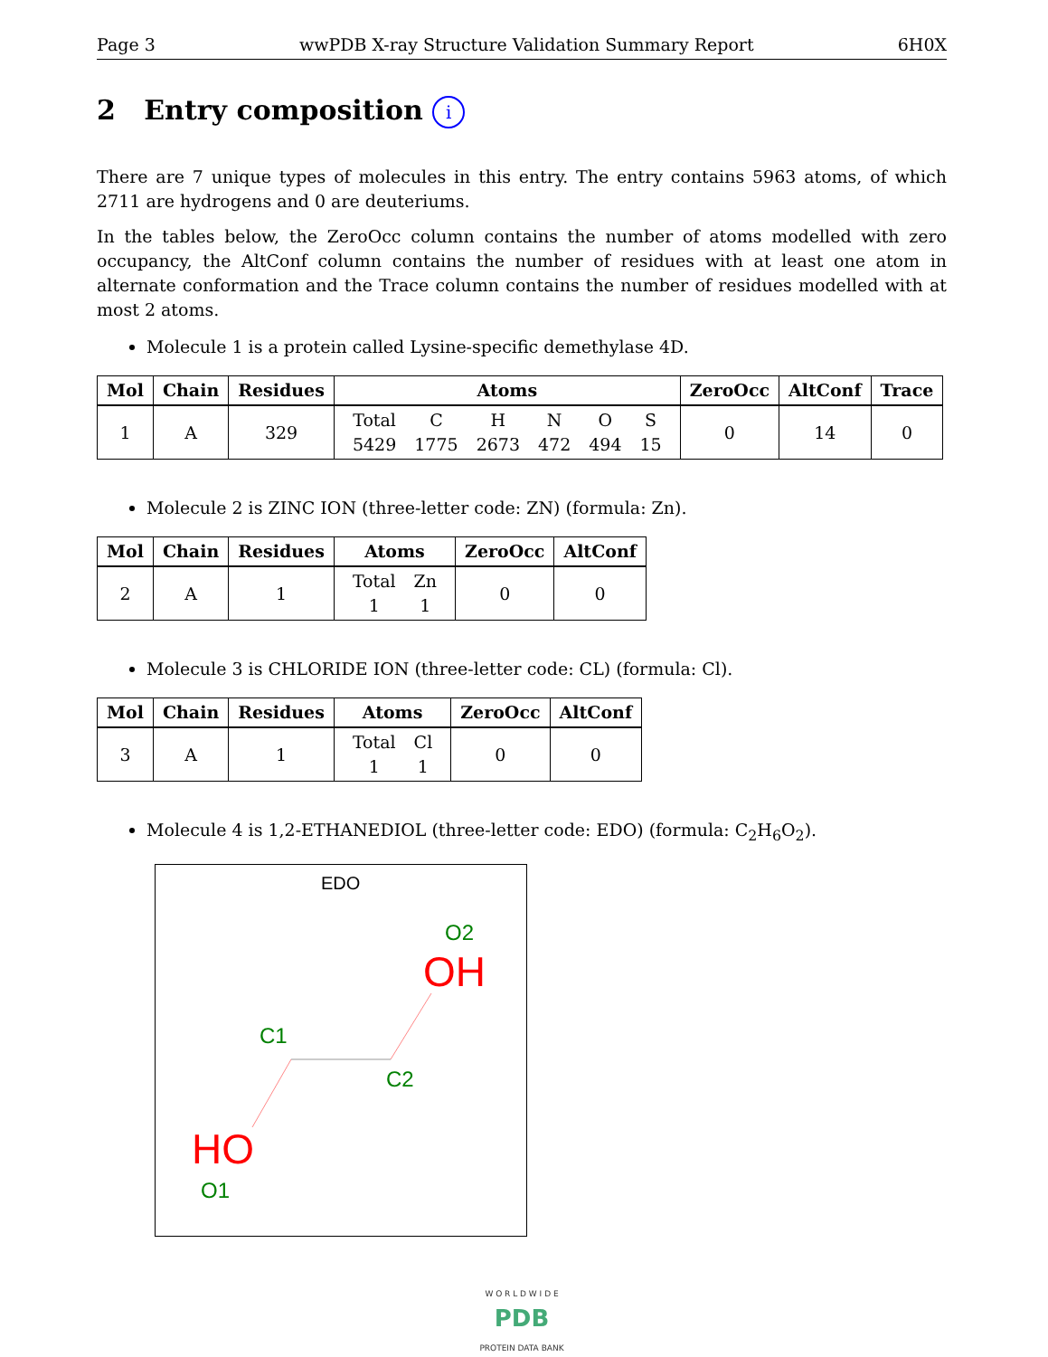Page 3 wwPDB X-ray Structure Validation Summary Report 6H0X
2 Entry composition i
There are 7 unique types of molecules in this entry. The entry contains 5963 atoms, of which 2711 are hydrogens and 0 are deuteriums.
In the tables below, the ZeroOcc column contains the number of atoms modelled with zero occupancy, the AltConf column contains the number of residues with at least one atom in alternate conformation and the Trace column contains the number of residues modelled with at most 2 atoms.
Molecule 1 is a protein called Lysine-specific demethylase 4D.
| Mol | Chain | Residues | Atoms | ZeroOcc | AltConf | Trace |
| --- | --- | --- | --- | --- | --- | --- |
| 1 | A | 329 | / Total / C / H / N / O / S / / 5429 / 1775 / 2673 / 472 / 494 / 15 / | 0 | 14 | 0 |
Molecule 2 is ZINC ION (three-letter code: ZN) (formula: Zn).
| Mol | Chain | Residues | Atoms | ZeroOcc | AltConf |
| --- | --- | --- | --- | --- | --- |
| 2 | A | 1 | / Total / Zn / / 1 / 1 / | 0 | 0 |
Molecule 3 is CHLORIDE ION (three-letter code: CL) (formula: Cl).
| Mol | Chain | Residues | Atoms | ZeroOcc | AltConf |
| --- | --- | --- | --- | --- | --- |
| 3 | A | 1 | / Total / Cl / / 1 / 1 / | 0 | 0 |
Molecule 4 is 1,2-ETHANEDIOL (three-letter code: EDO) (formula: C<sub>2</sub>H<sub>6</sub>O<sub>2</sub>).
EDO
O2
OH
C1
C2
HO
O1
W O R L D W I D E
PDB
PROTEIN DATA BANK